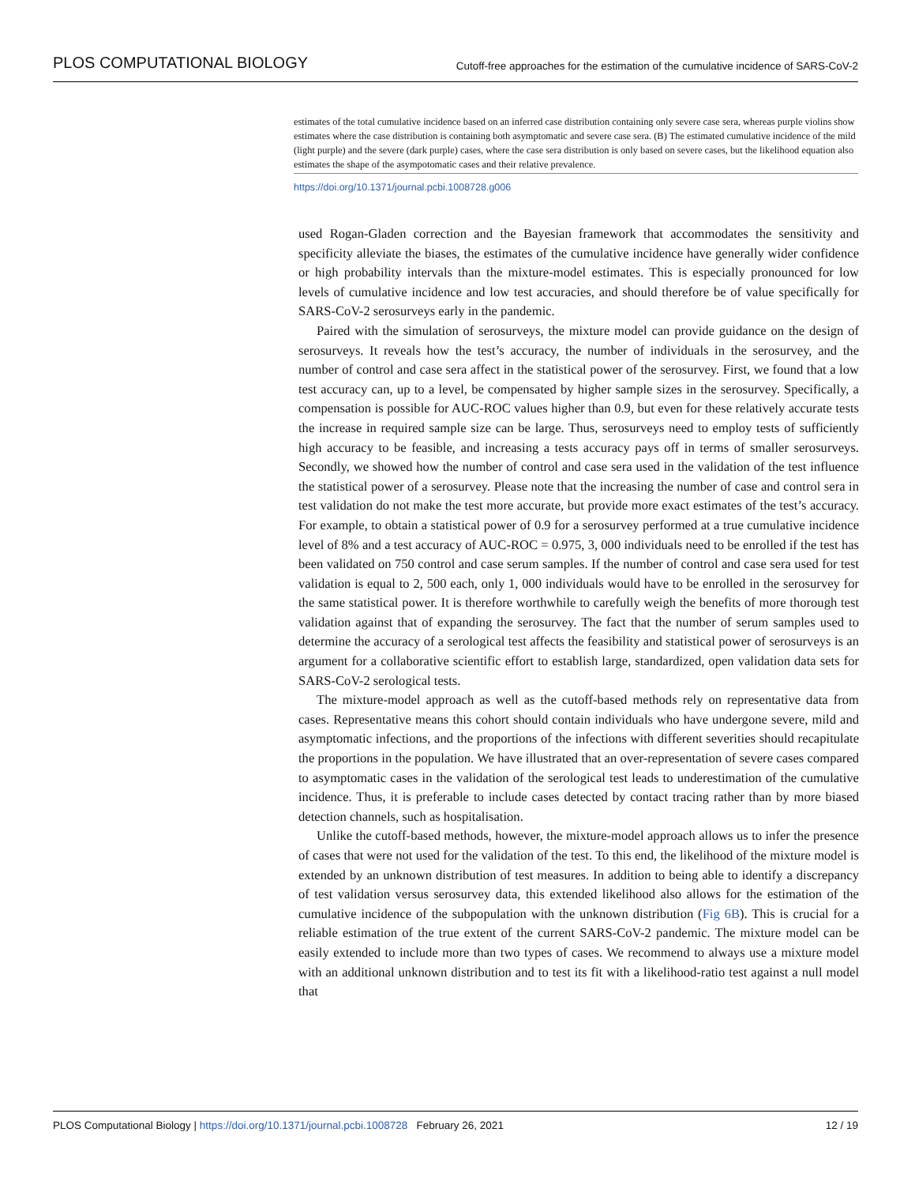PLOS COMPUTATIONAL BIOLOGY Cutoff-free approaches for the estimation of the cumulative incidence of SARS-CoV-2
estimates of the total cumulative incidence based on an inferred case distribution containing only severe case sera, whereas purple violins show estimates where the case distribution is containing both asymptomatic and severe case sera. (B) The estimated cumulative incidence of the mild (light purple) and the severe (dark purple) cases, where the case sera distribution is only based on severe cases, but the likelihood equation also estimates the shape of the asympotomatic cases and their relative prevalence.
https://doi.org/10.1371/journal.pcbi.1008728.g006
used Rogan-Gladen correction and the Bayesian framework that accommodates the sensitivity and specificity alleviate the biases, the estimates of the cumulative incidence have generally wider confidence or high probability intervals than the mixture-model estimates. This is especially pronounced for low levels of cumulative incidence and low test accuracies, and should therefore be of value specifically for SARS-CoV-2 serosurveys early in the pandemic.
Paired with the simulation of serosurveys, the mixture model can provide guidance on the design of serosurveys. It reveals how the test’s accuracy, the number of individuals in the serosurvey, and the number of control and case sera affect in the statistical power of the serosurvey. First, we found that a low test accuracy can, up to a level, be compensated by higher sample sizes in the serosurvey. Specifically, a compensation is possible for AUC-ROC values higher than 0.9, but even for these relatively accurate tests the increase in required sample size can be large. Thus, serosurveys need to employ tests of sufficiently high accuracy to be feasible, and increasing a tests accuracy pays off in terms of smaller serosurveys. Secondly, we showed how the number of control and case sera used in the validation of the test influence the statistical power of a serosurvey. Please note that the increasing the number of case and control sera in test validation do not make the test more accurate, but provide more exact estimates of the test’s accuracy. For example, to obtain a statistical power of 0.9 for a serosurvey performed at a true cumulative incidence level of 8% and a test accuracy of AUC-ROC = 0.975, 3, 000 individuals need to be enrolled if the test has been validated on 750 control and case serum samples. If the number of control and case sera used for test validation is equal to 2, 500 each, only 1, 000 individuals would have to be enrolled in the serosurvey for the same statistical power. It is therefore worthwhile to carefully weigh the benefits of more thorough test validation against that of expanding the serosurvey. The fact that the number of serum samples used to determine the accuracy of a serological test affects the feasibility and statistical power of serosurveys is an argument for a collaborative scientific effort to establish large, standardized, open validation data sets for SARS-CoV-2 serological tests.
The mixture-model approach as well as the cutoff-based methods rely on representative data from cases. Representative means this cohort should contain individuals who have undergone severe, mild and asymptomatic infections, and the proportions of the infections with different severities should recapitulate the proportions in the population. We have illustrated that an over-representation of severe cases compared to asymptomatic cases in the validation of the serological test leads to underestimation of the cumulative incidence. Thus, it is preferable to include cases detected by contact tracing rather than by more biased detection channels, such as hospitalisation.
Unlike the cutoff-based methods, however, the mixture-model approach allows us to infer the presence of cases that were not used for the validation of the test. To this end, the likelihood of the mixture model is extended by an unknown distribution of test measures. In addition to being able to identify a discrepancy of test validation versus serosurvey data, this extended likelihood also allows for the estimation of the cumulative incidence of the subpopulation with the unknown distribution (Fig 6B). This is crucial for a reliable estimation of the true extent of the current SARS-CoV-2 pandemic. The mixture model can be easily extended to include more than two types of cases. We recommend to always use a mixture model with an additional unknown distribution and to test its fit with a likelihood-ratio test against a null model that
PLOS Computational Biology | https://doi.org/10.1371/journal.pcbi.1008728 February 26, 2021 12 / 19